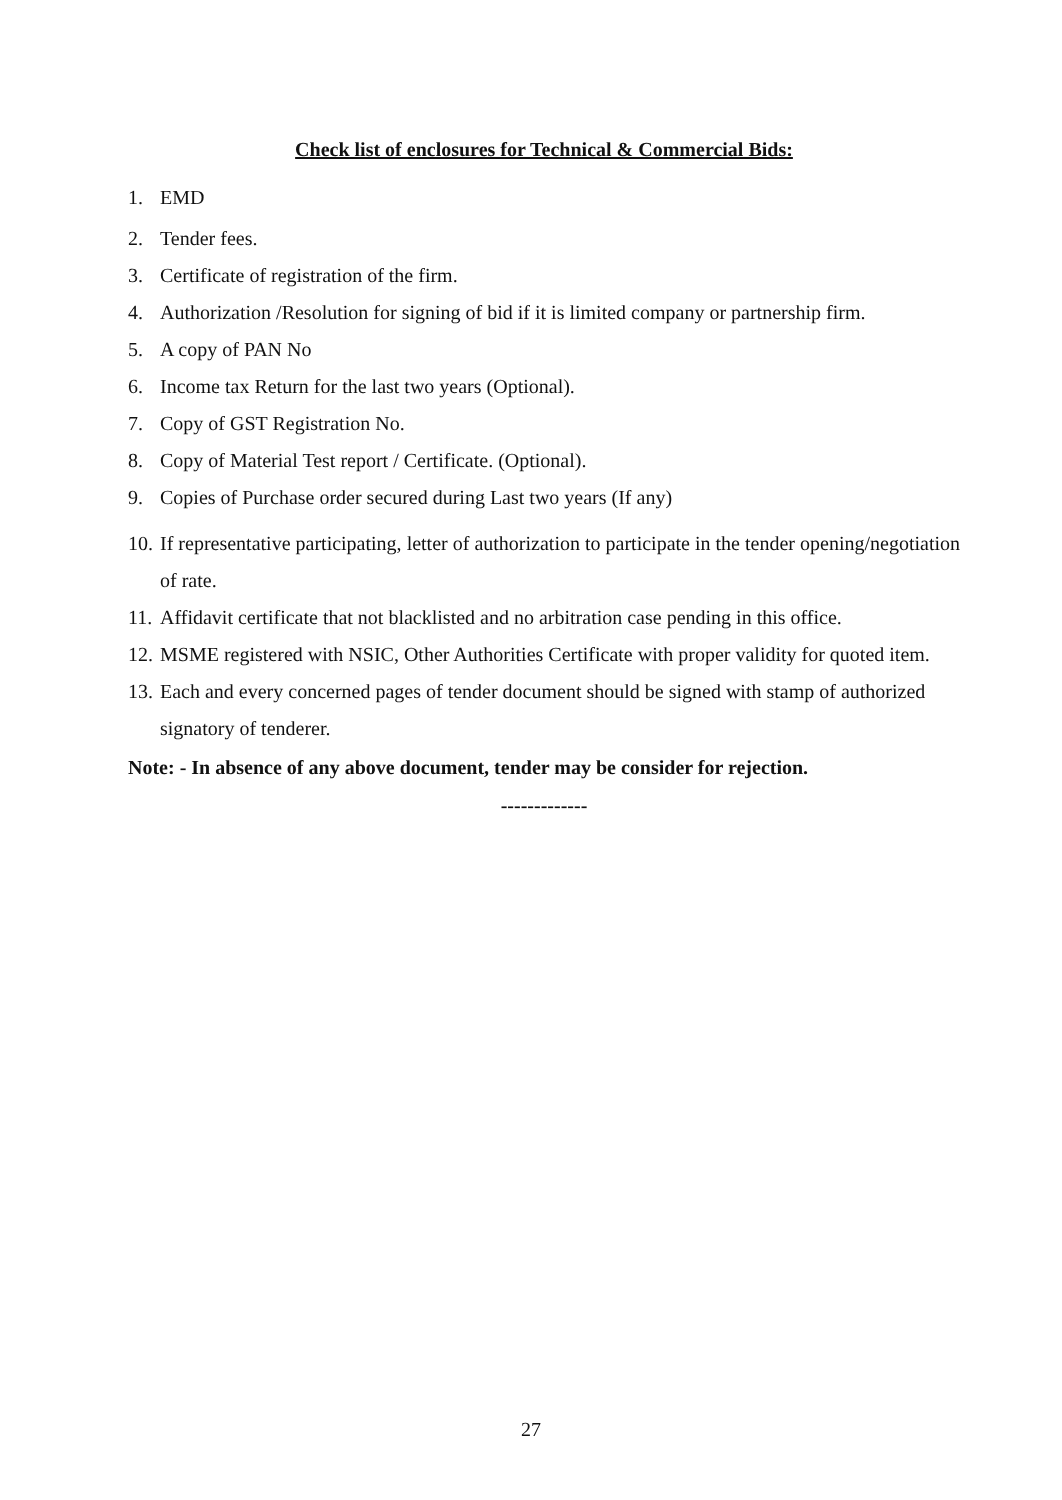Check list of enclosures for Technical & Commercial Bids:
1. EMD
2. Tender fees.
3. Certificate of registration of the firm.
4. Authorization /Resolution for signing of bid if it is limited company or partnership firm.
5. A copy of PAN No
6. Income tax Return for the last two years (Optional).
7. Copy of GST Registration No.
8. Copy of Material Test report / Certificate. (Optional).
9. Copies of Purchase order secured during Last two years (If any)
10. If representative participating, letter of authorization to participate in the tender opening/negotiation of rate.
11. Affidavit certificate that not blacklisted and no arbitration case pending in this office.
12. MSME registered with NSIC, Other Authorities Certificate with proper validity for quoted item.
13. Each and every concerned pages of tender document should be signed with stamp of authorized signatory of tenderer.
Note: - In absence of any above document, tender may be consider for rejection.
-------------
27